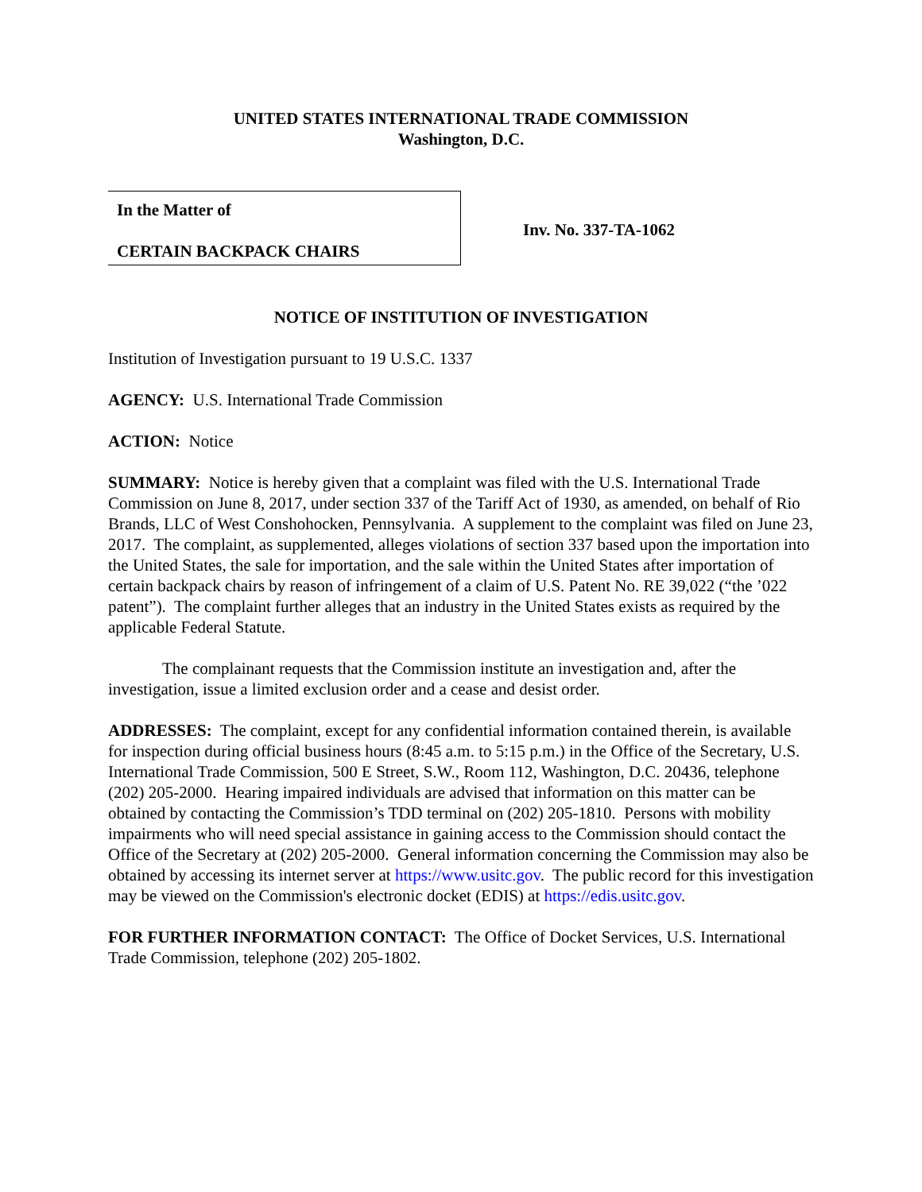UNITED STATES INTERNATIONAL TRADE COMMISSION
Washington, D.C.
In the Matter of
CERTAIN BACKPACK CHAIRS
Inv. No. 337-TA-1062
NOTICE OF INSTITUTION OF INVESTIGATION
Institution of Investigation pursuant to 19 U.S.C. 1337
AGENCY: U.S. International Trade Commission
ACTION: Notice
SUMMARY: Notice is hereby given that a complaint was filed with the U.S. International Trade Commission on June 8, 2017, under section 337 of the Tariff Act of 1930, as amended, on behalf of Rio Brands, LLC of West Conshohocken, Pennsylvania. A supplement to the complaint was filed on June 23, 2017. The complaint, as supplemented, alleges violations of section 337 based upon the importation into the United States, the sale for importation, and the sale within the United States after importation of certain backpack chairs by reason of infringement of a claim of U.S. Patent No. RE 39,022 (“the ’022 patent”). The complaint further alleges that an industry in the United States exists as required by the applicable Federal Statute.
The complainant requests that the Commission institute an investigation and, after the investigation, issue a limited exclusion order and a cease and desist order.
ADDRESSES: The complaint, except for any confidential information contained therein, is available for inspection during official business hours (8:45 a.m. to 5:15 p.m.) in the Office of the Secretary, U.S. International Trade Commission, 500 E Street, S.W., Room 112, Washington, D.C. 20436, telephone (202) 205-2000. Hearing impaired individuals are advised that information on this matter can be obtained by contacting the Commission’s TDD terminal on (202) 205-1810. Persons with mobility impairments who will need special assistance in gaining access to the Commission should contact the Office of the Secretary at (202) 205-2000. General information concerning the Commission may also be obtained by accessing its internet server at https://www.usitc.gov. The public record for this investigation may be viewed on the Commission's electronic docket (EDIS) at https://edis.usitc.gov.
FOR FURTHER INFORMATION CONTACT: The Office of Docket Services, U.S. International Trade Commission, telephone (202) 205-1802.